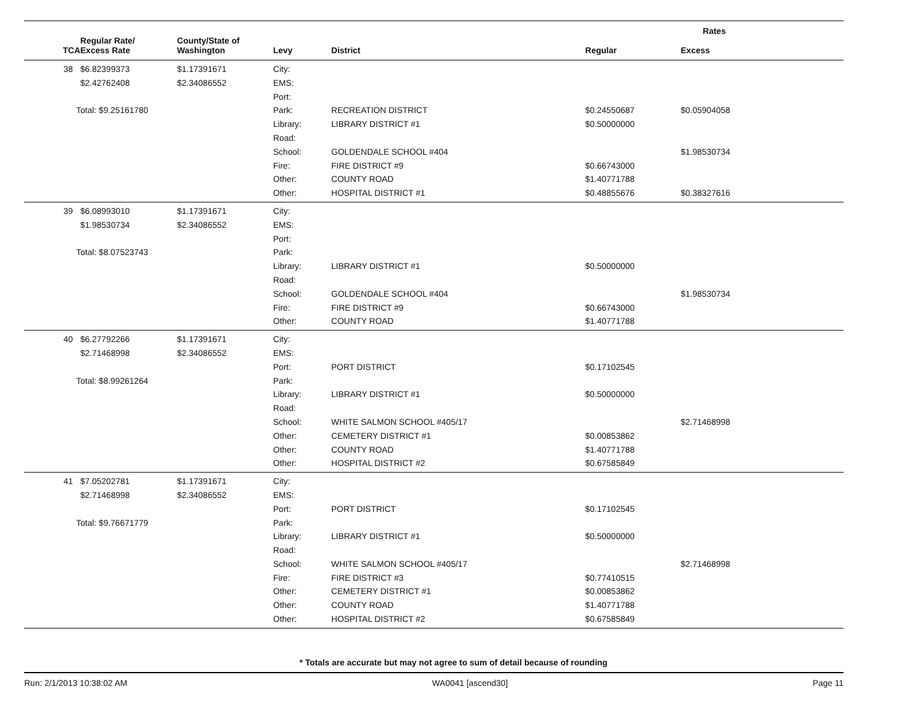| | | | | | Rates | |
| --- | --- | --- | --- | --- | --- | --- |
| TCA | Regular Rate/ Excess Rate | County/State of Washington | Levy | District | Regular | Excess |
| 38 | $6.82399373 | $1.17391671 | City: | | | |
| | $2.42762408 | $2.34086552 | EMS: | | | |
| | | | Port: | | | |
| Total: $9.25161780 | | | Park: | RECREATION DISTRICT | $0.24550687 | $0.05904058 |
| | | | Library: | LIBRARY DISTRICT #1 | $0.50000000 | |
| | | | Road: | | | |
| | | | School: | GOLDENDALE SCHOOL #404 | | $1.98530734 |
| | | | Fire: | FIRE DISTRICT #9 | $0.66743000 | |
| | | | Other: | COUNTY ROAD | $1.40771788 | |
| | | | Other: | HOSPITAL DISTRICT #1 | $0.48855676 | $0.38327616 |
| 39 | $6.08993010 | $1.17391671 | City: | | | |
| | $1.98530734 | $2.34086552 | EMS: | | | |
| | | | Port: | | | |
| Total: $8.07523743 | | | Park: | | | |
| | | | Library: | LIBRARY DISTRICT #1 | $0.50000000 | |
| | | | Road: | | | |
| | | | School: | GOLDENDALE SCHOOL #404 | | $1.98530734 |
| | | | Fire: | FIRE DISTRICT #9 | $0.66743000 | |
| | | | Other: | COUNTY ROAD | $1.40771788 | |
| 40 | $6.27792266 | $1.17391671 | City: | | | |
| | $2.71468998 | $2.34086552 | EMS: | | | |
| | | | Port: | PORT DISTRICT | $0.17102545 | |
| Total: $8.99261264 | | | Park: | | | |
| | | | Library: | LIBRARY DISTRICT #1 | $0.50000000 | |
| | | | Road: | | | |
| | | | School: | WHITE SALMON SCHOOL #405/17 | | $2.71468998 |
| | | | Other: | CEMETERY DISTRICT #1 | $0.00853862 | |
| | | | Other: | COUNTY ROAD | $1.40771788 | |
| | | | Other: | HOSPITAL DISTRICT #2 | $0.67585849 | |
| 41 | $7.05202781 | $1.17391671 | City: | | | |
| | $2.71468998 | $2.34086552 | EMS: | | | |
| | | | Port: | PORT DISTRICT | $0.17102545 | |
| Total: $9.76671779 | | | Park: | | | |
| | | | Library: | LIBRARY DISTRICT #1 | $0.50000000 | |
| | | | Road: | | | |
| | | | School: | WHITE SALMON SCHOOL #405/17 | | $2.71468998 |
| | | | Fire: | FIRE DISTRICT #3 | $0.77410515 | |
| | | | Other: | CEMETERY DISTRICT #1 | $0.00853862 | |
| | | | Other: | COUNTY ROAD | $1.40771788 | |
| | | | Other: | HOSPITAL DISTRICT #2 | $0.67585849 | |
* Totals are accurate but may not agree to sum of detail because of rounding
Run: 2/1/2013 10:38:02 AM WA0041 [ascend30] Page 11